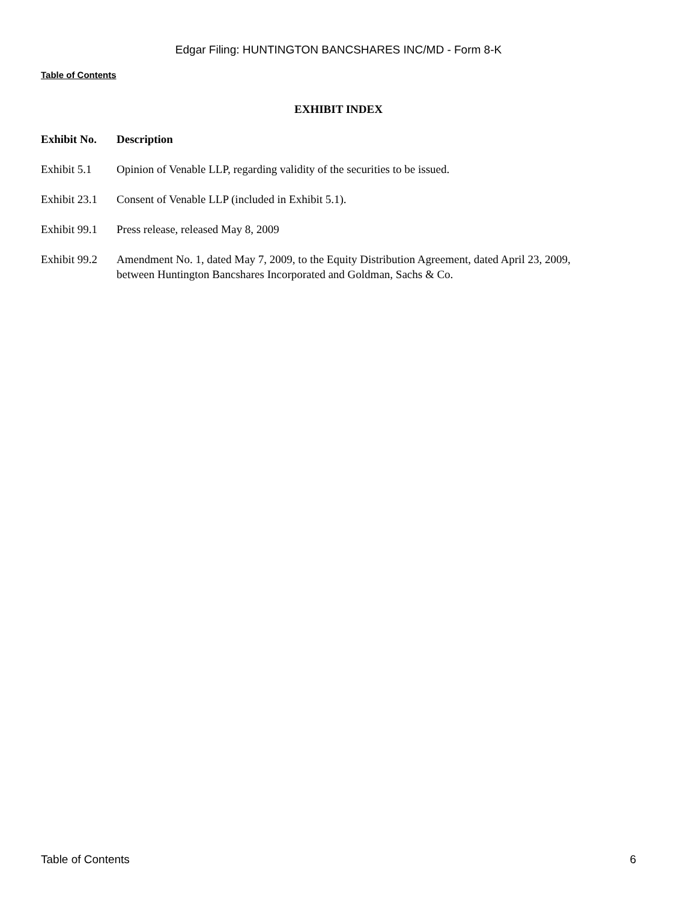Edgar Filing: HUNTINGTON BANCSHARES INC/MD - Form 8-K
Table of Contents
EXHIBIT INDEX
| Exhibit No. | Description |
| --- | --- |
| Exhibit 5.1 | Opinion of Venable LLP, regarding validity of the securities to be issued. |
| Exhibit 23.1 | Consent of Venable LLP (included in Exhibit 5.1). |
| Exhibit 99.1 | Press release, released May 8, 2009 |
| Exhibit 99.2 | Amendment No. 1, dated May 7, 2009, to the Equity Distribution Agreement, dated April 23, 2009, between Huntington Bancshares Incorporated and Goldman, Sachs & Co. |
Table of Contents 6